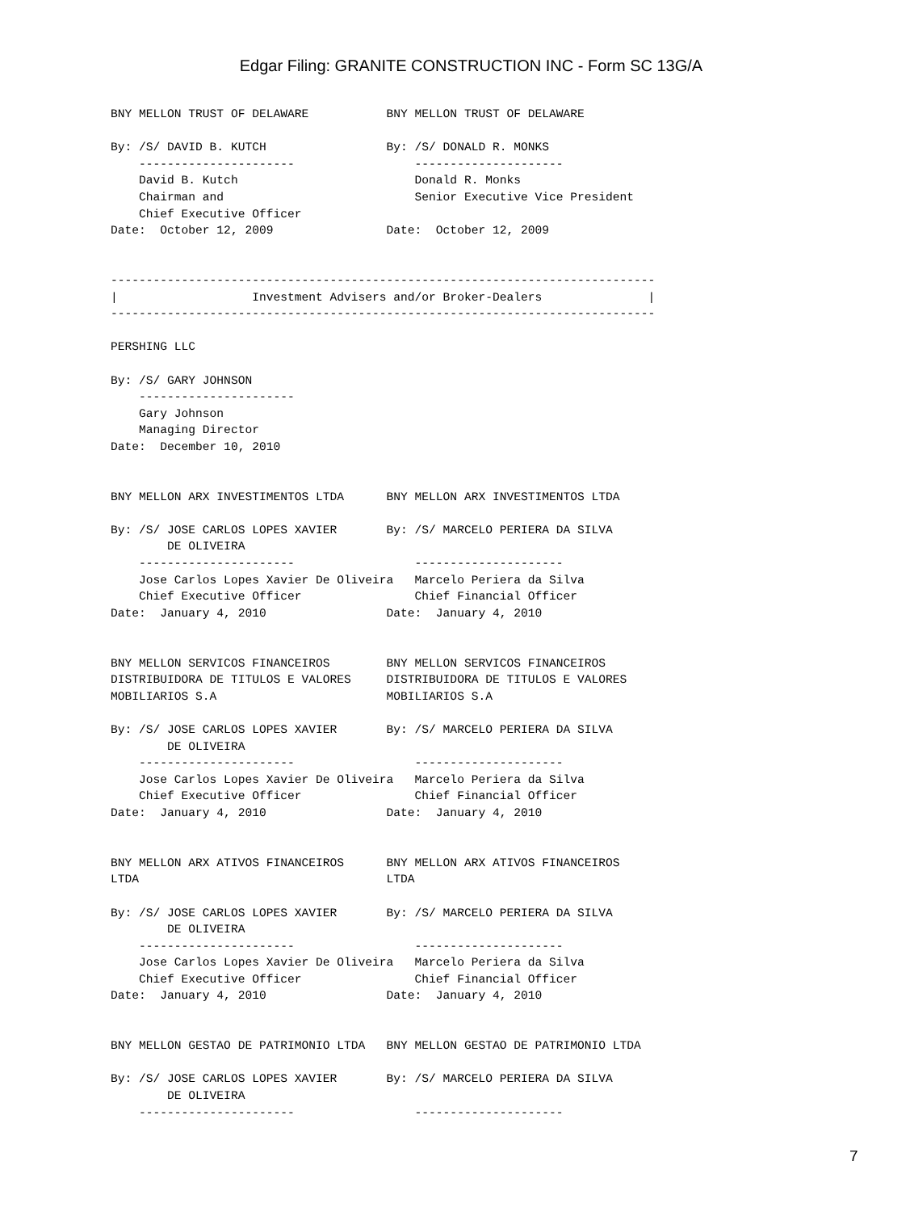Edgar Filing: GRANITE CONSTRUCTION INC - Form SC 13G/A
BNY MELLON TRUST OF DELAWARE           BNY MELLON TRUST OF DELAWARE

By: /S/ DAVID B. KUTCH                 By: /S/ DONALD R. MONKS
    ----------------------                 ---------------------
    David B. Kutch                         Donald R. Monks
    Chairman and                           Senior Executive Vice President
    Chief Executive Officer
Date:  October 12, 2009                Date:  October 12, 2009


-----------------------------------------------------------------------------
|                   Investment Advisers and/or Broker-Dealers               |
-----------------------------------------------------------------------------

PERSHING LLC

By: /S/ GARY JOHNSON
    ----------------------
    Gary Johnson
    Managing Director
Date:  December 10, 2010


BNY MELLON ARX INVESTIMENTOS LTDA      BNY MELLON ARX INVESTIMENTOS LTDA

By: /S/ JOSE CARLOS LOPES XAVIER       By: /S/ MARCELO PERIERA DA SILVA
        DE OLIVEIRA
    ----------------------                 ---------------------
    Jose Carlos Lopes Xavier De Oliveira   Marcelo Periera da Silva
    Chief Executive Officer                Chief Financial Officer
Date:  January 4, 2010                 Date:  January 4, 2010


BNY MELLON SERVICOS FINANCEIROS        BNY MELLON SERVICOS FINANCEIROS
DISTRIBUIDORA DE TITULOS E VALORES     DISTRIBUIDORA DE TITULOS E VALORES
MOBILIARIOS S.A                        MOBILIARIOS S.A

By: /S/ JOSE CARLOS LOPES XAVIER       By: /S/ MARCELO PERIERA DA SILVA
        DE OLIVEIRA
    ----------------------                 ---------------------
    Jose Carlos Lopes Xavier De Oliveira   Marcelo Periera da Silva
    Chief Executive Officer                Chief Financial Officer
Date:  January 4, 2010                 Date:  January 4, 2010


BNY MELLON ARX ATIVOS FINANCEIROS      BNY MELLON ARX ATIVOS FINANCEIROS
LTDA                                   LTDA

By: /S/ JOSE CARLOS LOPES XAVIER       By: /S/ MARCELO PERIERA DA SILVA
        DE OLIVEIRA
    ----------------------                 ---------------------
    Jose Carlos Lopes Xavier De Oliveira   Marcelo Periera da Silva
    Chief Executive Officer                Chief Financial Officer
Date:  January 4, 2010                 Date:  January 4, 2010


BNY MELLON GESTAO DE PATRIMONIO LTDA   BNY MELLON GESTAO DE PATRIMONIO LTDA

By: /S/ JOSE CARLOS LOPES XAVIER       By: /S/ MARCELO PERIERA DA SILVA
        DE OLIVEIRA
    ----------------------                 ---------------------
7